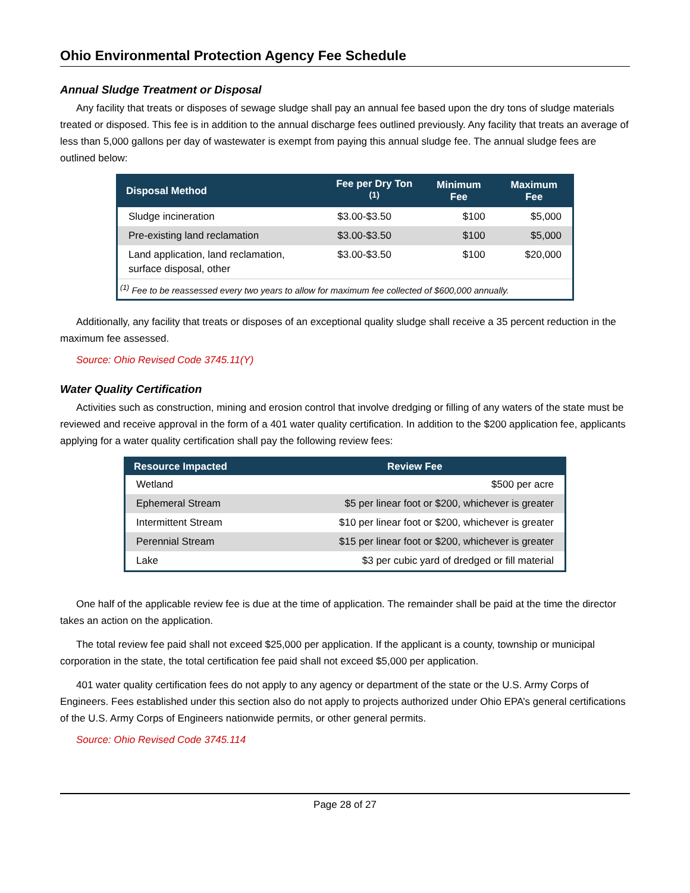Ohio Environmental Protection Agency Fee Schedule
Annual Sludge Treatment or Disposal
Any facility that treats or disposes of sewage sludge shall pay an annual fee based upon the dry tons of sludge materials treated or disposed. This fee is in addition to the annual discharge fees outlined previously. Any facility that treats an average of less than 5,000 gallons per day of wastewater is exempt from paying this annual sludge fee. The annual sludge fees are outlined below:
| Disposal Method | Fee per Dry Ton <sup>(1)</sup> | Minimum Fee | Maximum Fee |
| --- | --- | --- | --- |
| Sludge incineration | $3.00-$3.50 | $100 | $5,000 |
| Pre-existing land reclamation | $3.00-$3.50 | $100 | $5,000 |
| Land application, land reclamation, surface disposal, other | $3.00-$3.50 | $100 | $20,000 |
| <sup>(1)</sup> Fee to be reassessed every two years to allow for maximum fee collected of $600,000 annually. | | | |
Additionally, any facility that treats or disposes of an exceptional quality sludge shall receive a 35 percent reduction in the maximum fee assessed.
Source: Ohio Revised Code 3745.11(Y)
Water Quality Certification
Activities such as construction, mining and erosion control that involve dredging or filling of any waters of the state must be reviewed and receive approval in the form of a 401 water quality certification. In addition to the $200 application fee, applicants applying for a water quality certification shall pay the following review fees:
| Resource Impacted | Review Fee |
| --- | --- |
| Wetland | $500 per acre |
| Ephemeral Stream | $5 per linear foot or $200, whichever is greater |
| Intermittent Stream | $10 per linear foot or $200, whichever is greater |
| Perennial Stream | $15 per linear foot or $200, whichever is greater |
| Lake | $3 per cubic yard of dredged or fill material |
One half of the applicable review fee is due at the time of application. The remainder shall be paid at the time the director takes an action on the application.
The total review fee paid shall not exceed $25,000 per application. If the applicant is a county, township or municipal corporation in the state, the total certification fee paid shall not exceed $5,000 per application.
401 water quality certification fees do not apply to any agency or department of the state or the U.S. Army Corps of Engineers. Fees established under this section also do not apply to projects authorized under Ohio EPA’s general certifications of the U.S. Army Corps of Engineers nationwide permits, or other general permits.
Source: Ohio Revised Code 3745.114
Page 28 of 27